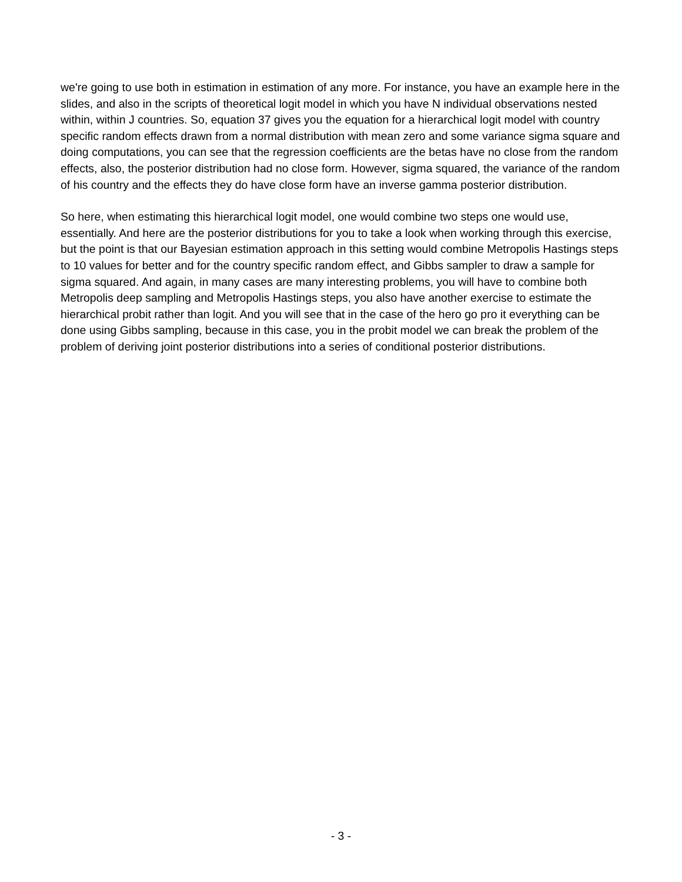we're going to use both in estimation in estimation of any more. For instance, you have an example here in the slides, and also in the scripts of theoretical logit model in which you have N individual observations nested within, within J countries. So, equation 37 gives you the equation for a hierarchical logit model with country specific random effects drawn from a normal distribution with mean zero and some variance sigma square and doing computations, you can see that the regression coefficients are the betas have no close from the random effects, also, the posterior distribution had no close form. However, sigma squared, the variance of the random of his country and the effects they do have close form have an inverse gamma posterior distribution.
So here, when estimating this hierarchical logit model, one would combine two steps one would use, essentially. And here are the posterior distributions for you to take a look when working through this exercise, but the point is that our Bayesian estimation approach in this setting would combine Metropolis Hastings steps to 10 values for better and for the country specific random effect, and Gibbs sampler to draw a sample for sigma squared. And again, in many cases are many interesting problems, you will have to combine both Metropolis deep sampling and Metropolis Hastings steps, you also have another exercise to estimate the hierarchical probit rather than logit. And you will see that in the case of the hero go pro it everything can be done using Gibbs sampling, because in this case, you in the probit model we can break the problem of the problem of deriving joint posterior distributions into a series of conditional posterior distributions.
- 3 -